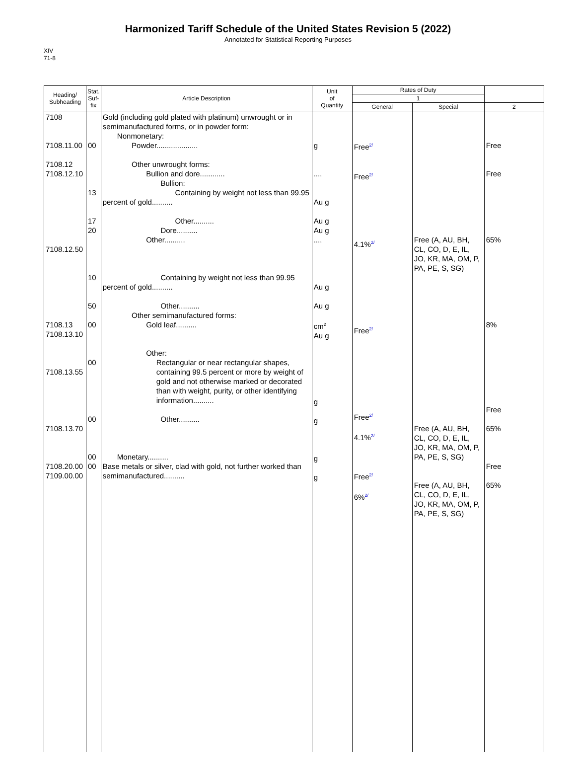Harmonized Tariff Schedule of the United States Revision 5 (2022)
Annotated for Statistical Reporting Purposes
XIV
71-8
| Heading/ Subheading | Stat. Suf- fix | Article Description | Unit of Quantity | Rates of Duty | | |
| --- | --- | --- | --- | --- | --- | --- |
| | | | | 1 | | |
| | | | | General | Special | 2 |
| 7108 7108.11.00 7108.12 7108.12.10 7108.12.50 7108.13 7108.13.10 7108.13.55 7108.13.70 7108.20.00 7109.00.00 | 00 13 17 20 10 50 00 00 00 00 00 | Gold (including gold plated with platinum) unwrought or in semimanufactured forms, or in powder form: Nonmonetary: Powder.................... Other unwrought forms: Bullion and dore............ Bullion: Containing by weight not less than 99.95 percent of gold.......... Other.......... Dore.......... Other.......... Containing by weight not less than 99.95 percent of gold.......... Other.......... Other semimanufactured forms: Gold leaf.......... Other: Rectangular or near rectangular shapes, containing 99.5 percent or more by weight of gold and not otherwise marked or decorated than with weight, purity, or other identifying information.......... Other.......... Monetary.......... Base metals or silver, clad with gold, not further worked than semimanufactured.......... | g .... Au g Au g Au g .... Au g Au g cm<sup>2</sup> Au g g g g g | Free<sup>2/</sup> Free<sup>2/</sup> 4.1%<sup>2/</sup> Free<sup>2/</sup> Free<sup>2/</sup> 4.1%<sup>2/</sup> Free<sup>2/</sup> 6%<sup>2/</sup> | Free (A, AU, BH, CL, CO, D, E, IL, JO, KR, MA, OM, P, PA, PE, S, SG) Free (A, AU, BH, CL, CO, D, E, IL, JO, KR, MA, OM, P, PA, PE, S, SG) Free (A, AU, BH, CL, CO, D, E, IL, JO, KR, MA, OM, P, PA, PE, S, SG) | Free Free 65% 8% Free 65% Free 65% |